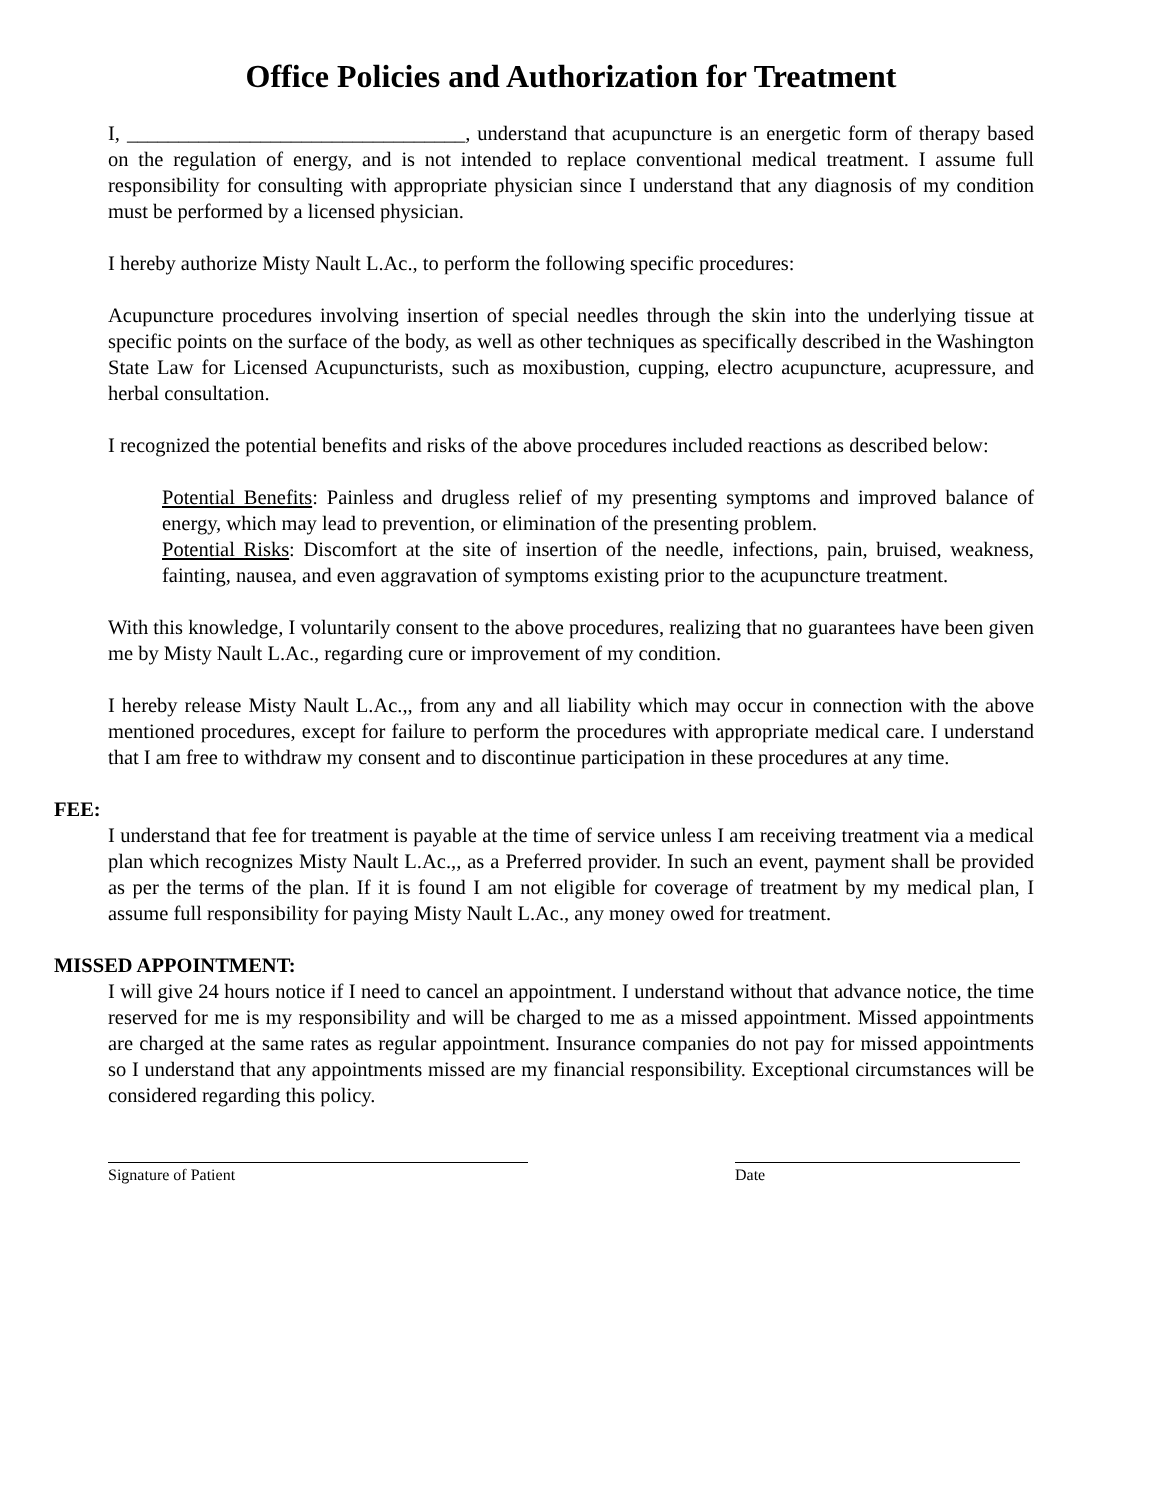Office Policies and Authorization for Treatment
I, _________________________________, understand that acupuncture is an energetic form of therapy based on the regulation of energy, and is not intended to replace conventional medical treatment. I assume full responsibility for consulting with appropriate physician since I understand that any diagnosis of my condition must be performed by a licensed physician.
I hereby authorize Misty Nault L.Ac., to perform the following specific procedures:
Acupuncture procedures involving insertion of special needles through the skin into the underlying tissue at specific points on the surface of the body, as well as other techniques as specifically described in the Washington State Law for Licensed Acupuncturists, such as moxibustion, cupping, electro acupuncture, acupressure, and herbal consultation.
I recognized the potential benefits and risks of the above procedures included reactions as described below:
Potential Benefits: Painless and drugless relief of my presenting symptoms and improved balance of energy, which may lead to prevention, or elimination of the presenting problem.
Potential Risks: Discomfort at the site of insertion of the needle, infections, pain, bruised, weakness, fainting, nausea, and even aggravation of symptoms existing prior to the acupuncture treatment.
With this knowledge, I voluntarily consent to the above procedures, realizing that no guarantees have been given me by Misty Nault L.Ac., regarding cure or improvement of my condition.
I hereby release Misty Nault L.Ac.,, from any and all liability which may occur in connection with the above mentioned procedures, except for failure to perform the procedures with appropriate medical care. I understand that I am free to withdraw my consent and to discontinue participation in these procedures at any time.
FEE:
I understand that fee for treatment is payable at the time of service unless I am receiving treatment via a medical plan which recognizes Misty Nault L.Ac.,, as a Preferred provider. In such an event, payment shall be provided as per the terms of the plan. If it is found I am not eligible for coverage of treatment by my medical plan, I assume full responsibility for paying Misty Nault L.Ac., any money owed for treatment.
MISSED APPOINTMENT:
I will give 24 hours notice if I need to cancel an appointment. I understand without that advance notice, the time reserved for me is my responsibility and will be charged to me as a missed appointment. Missed appointments are charged at the same rates as regular appointment. Insurance companies do not pay for missed appointments so I understand that any appointments missed are my financial responsibility. Exceptional circumstances will be considered regarding this policy.
Signature of Patient Date